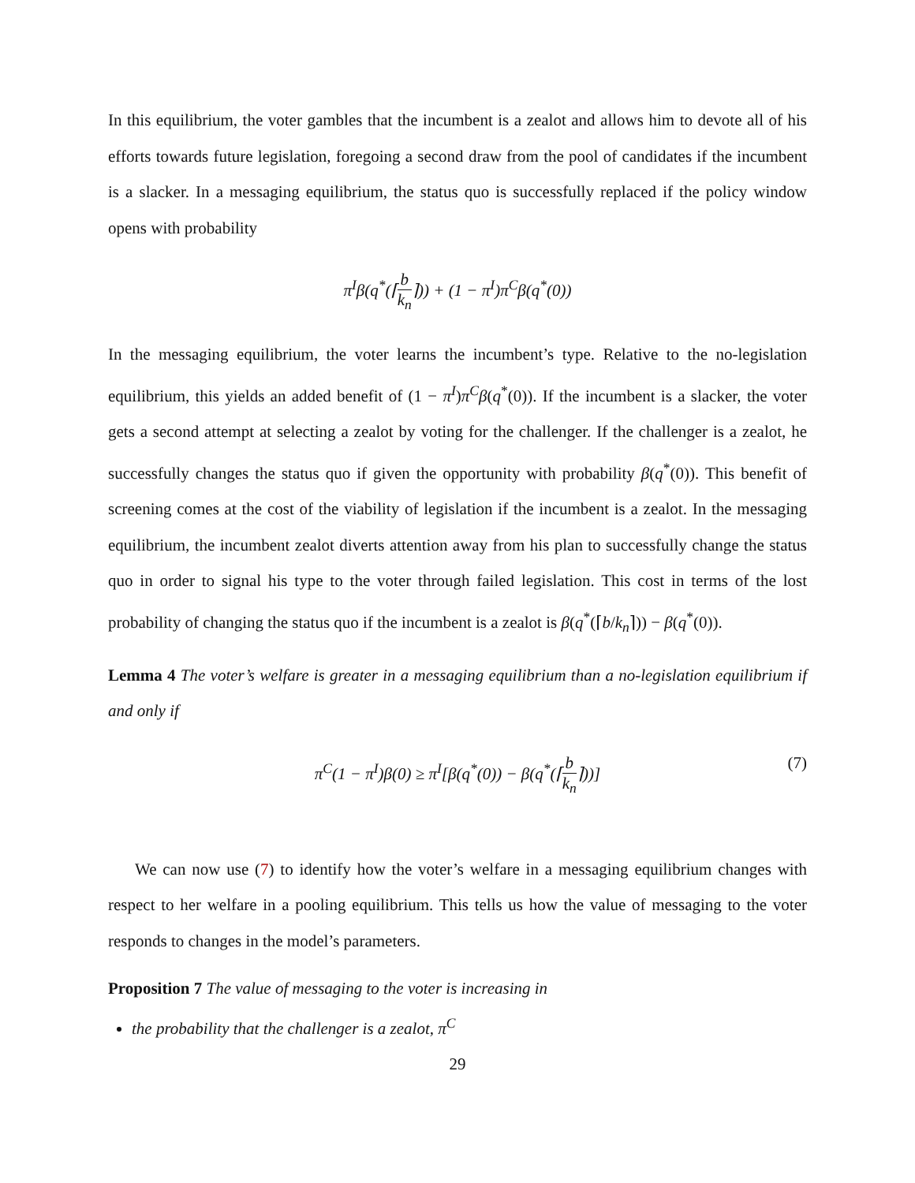In this equilibrium, the voter gambles that the incumbent is a zealot and allows him to devote all of his efforts towards future legislation, foregoing a second draw from the pool of candidates if the incumbent is a slacker. In a messaging equilibrium, the status quo is successfully replaced if the policy window opens with probability
π<sup>I</sup>β(q<sup>*</sup>(⌈b k<sub>n</sub>⌉)) + (1 − π<sup>I</sup>)π<sup>C</sup>β(q<sup>*</sup>(0))
In the messaging equilibrium, the voter learns the incumbent’s type. Relative to the no-legislation equilibrium, this yields an added benefit of (1 − π<sup>I</sup>)π<sup>C</sup>β(q<sup>*</sup>(0)). If the incumbent is a slacker, the voter gets a second attempt at selecting a zealot by voting for the challenger. If the challenger is a zealot, he successfully changes the status quo if given the opportunity with probability β(q<sup>*</sup>(0)). This benefit of screening comes at the cost of the viability of legislation if the incumbent is a zealot. In the messaging equilibrium, the incumbent zealot diverts attention away from his plan to successfully change the status quo in order to signal his type to the voter through failed legislation. This cost in terms of the lost probability of changing the status quo if the incumbent is a zealot is β(q<sup>*</sup>(⌈b/k<sub>n</sub>⌉)) − β(q<sup>*</sup>(0)).
Lemma 4 The voter’s welfare is greater in a messaging equilibrium than a no-legislation equilibrium if and only if
π<sup>C</sup>(1 − π<sup>I</sup>)β(0) ≥ π<sup>I</sup>[β(q<sup>*</sup>(0)) − β(q<sup>*</sup>(⌈b k<sub>n</sub>⌉))] (7)
We can now use (7) to identify how the voter’s welfare in a messaging equilibrium changes with respect to her welfare in a pooling equilibrium. This tells us how the value of messaging to the voter responds to changes in the model’s parameters.
Proposition 7 The value of messaging to the voter is increasing in
the probability that the challenger is a zealot, π<sup>C</sup>
29